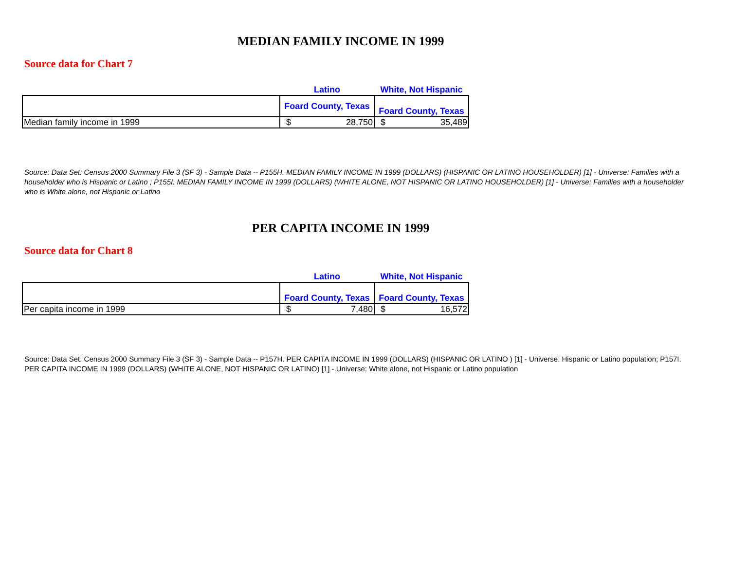MEDIAN FAMILY INCOME IN 1999
Source data for Chart 7
| | Latino | White, Not Hispanic |
| | Foard County, Texas | Foard County, Texas |
| Median family income in 1999 | $ 28,750 | $ 35,489 |
Source: Data Set: Census 2000 Summary File 3 (SF 3) - Sample Data -- P155H. MEDIAN FAMILY INCOME IN 1999 (DOLLARS) (HISPANIC OR LATINO HOUSEHOLDER) [1] - Universe: Families with a householder who is Hispanic or Latino ; P155I. MEDIAN FAMILY INCOME IN 1999 (DOLLARS) (WHITE ALONE, NOT HISPANIC OR LATINO HOUSEHOLDER) [1] - Universe: Families with a householder who is White alone, not Hispanic or Latino
PER CAPITA INCOME IN 1999
Source data for Chart 8
| | Latino | White, Not Hispanic |
| | Foard County, Texas | Foard County, Texas |
| Per capita income in 1999 | $ 7,480 | $ 16,572 |
Source: Data Set: Census 2000 Summary File 3 (SF 3) - Sample Data -- P157H. PER CAPITA INCOME IN 1999 (DOLLARS) (HISPANIC OR LATINO ) [1] - Universe: Hispanic or Latino population; P157I. PER CAPITA INCOME IN 1999 (DOLLARS) (WHITE ALONE, NOT HISPANIC OR LATINO) [1] - Universe: White alone, not Hispanic or Latino population